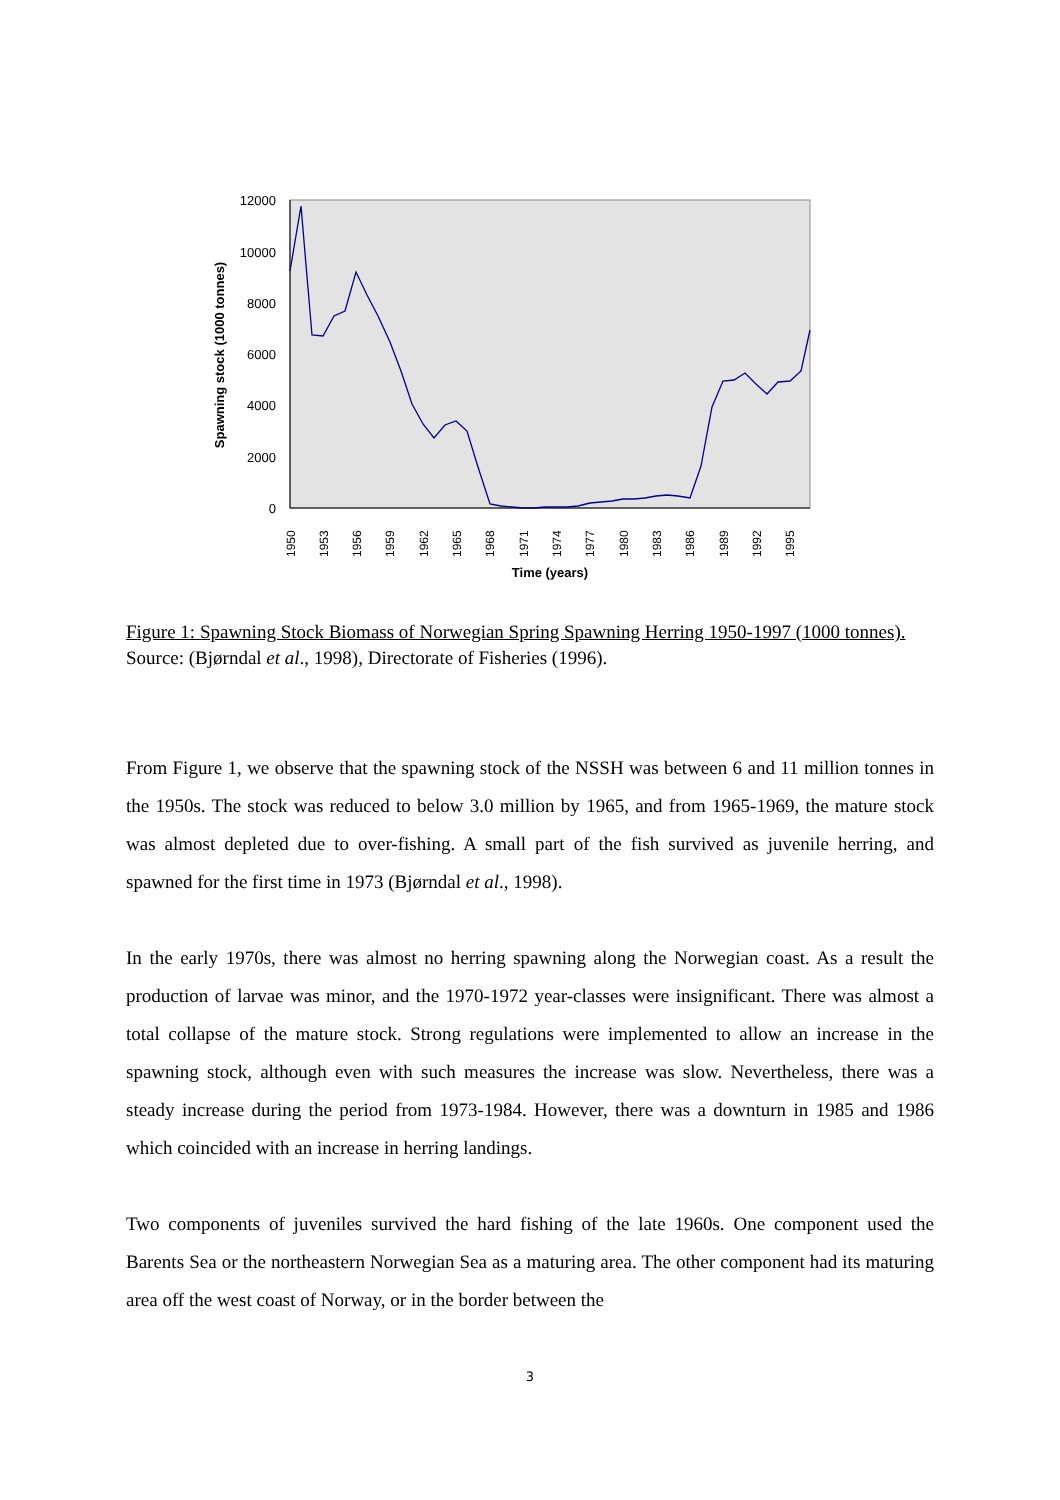12000
10000
8000
6000
4000
2000
0
Spawning stock (1000 tonnes)
1950
1953
1956
1959
1962
1965
1968
1971
1974
1977
1980
1983
1986
1989
1992
1995
Time (years)
Figure 1: Spawning Stock Biomass of Norwegian Spring Spawning Herring 1950-1997 (1000 tonnes). Source: (Bjørndal et al., 1998), Directorate of Fisheries (1996).
From Figure 1, we observe that the spawning stock of the NSSH was between 6 and 11 million tonnes in the 1950s. The stock was reduced to below 3.0 million by 1965, and from 1965-1969, the mature stock was almost depleted due to over-fishing. A small part of the fish survived as juvenile herring, and spawned for the first time in 1973 (Bjørndal et al., 1998).
In the early 1970s, there was almost no herring spawning along the Norwegian coast. As a result the production of larvae was minor, and the 1970-1972 year-classes were insignificant. There was almost a total collapse of the mature stock. Strong regulations were implemented to allow an increase in the spawning stock, although even with such measures the increase was slow. Nevertheless, there was a steady increase during the period from 1973-1984. However, there was a downturn in 1985 and 1986 which coincided with an increase in herring landings.
Two components of juveniles survived the hard fishing of the late 1960s. One component used the Barents Sea or the northeastern Norwegian Sea as a maturing area. The other component had its maturing area off the west coast of Norway, or in the border between the
3